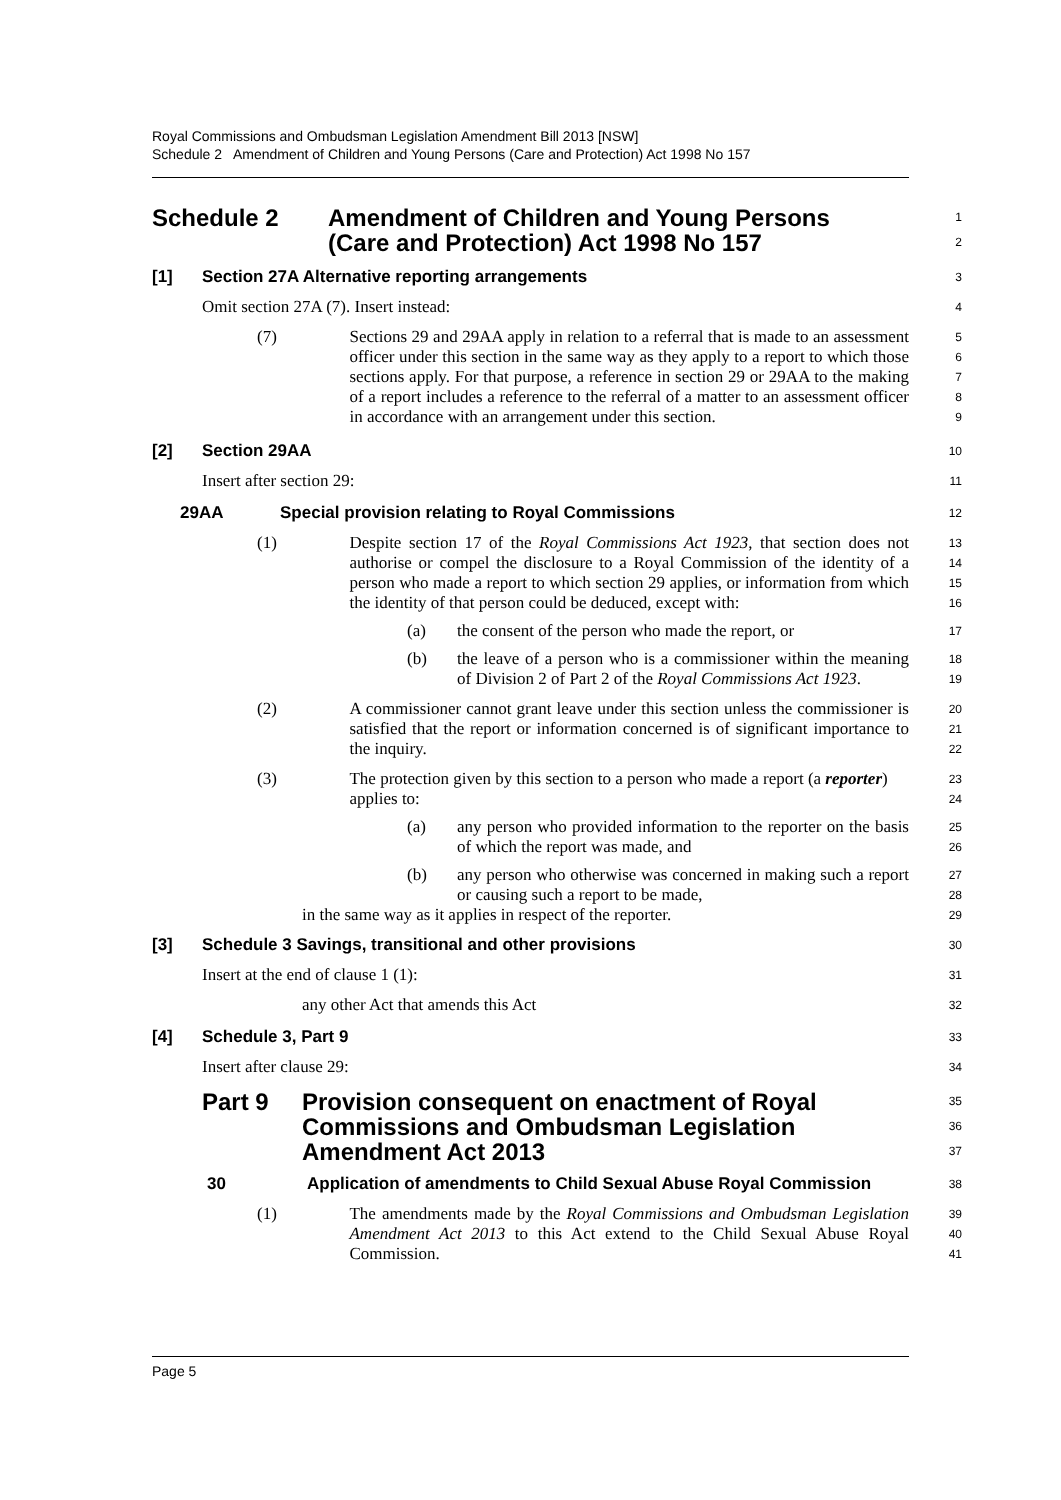Royal Commissions and Ombudsman Legislation Amendment Bill 2013 [NSW]
Schedule 2 Amendment of Children and Young Persons (Care and Protection) Act 1998 No 157
Schedule 2 Amendment of Children and Young Persons
(Care and Protection) Act 1998 No 157
1
2
[1] Section 27A Alternative reporting arrangements
3
Omit section 27A (7). Insert instead:
4
(7) Sections 29 and 29AA apply in relation to a referral that is made to an assessment officer under this section in the same way as they apply to a report to which those sections apply. For that purpose, a reference in section 29 or 29AA to the making of a report includes a reference to the referral of a matter to an assessment officer in accordance with an arrangement under this section.
5
6
7
8
9
[2] Section 29AA
10
Insert after section 29:
11
29AA Special provision relating to Royal Commissions
12
(1) Despite section 17 of the Royal Commissions Act 1923, that section does not authorise or compel the disclosure to a Royal Commission of the identity of a person who made a report to which section 29 applies, or information from which the identity of that person could be deduced, except with:
13
14
15
16
(a) the consent of the person who made the report, or
17
(b) the leave of a person who is a commissioner within the meaning of Division 2 of Part 2 of the Royal Commissions Act 1923.
18
19
(2) A commissioner cannot grant leave under this section unless the commissioner is satisfied that the report or information concerned is of significant importance to the inquiry.
20
21
22
(3) The protection given by this section to a person who made a report (a reporter) applies to:
23
24
(a) any person who provided information to the reporter on the basis of which the report was made, and
25
26
(b) any person who otherwise was concerned in making such a report or causing such a report to be made,
27
28
in the same way as it applies in respect of the reporter.
29
[3] Schedule 3 Savings, transitional and other provisions
30
Insert at the end of clause 1 (1):
31
any other Act that amends this Act
32
[4] Schedule 3, Part 9
33
Insert after clause 29:
34
Part 9 Provision consequent on enactment of Royal Commissions and Ombudsman Legislation Amendment Act 2013
35
36
37
30 Application of amendments to Child Sexual Abuse Royal Commission
38
(1) The amendments made by the Royal Commissions and Ombudsman Legislation Amendment Act 2013 to this Act extend to the Child Sexual Abuse Royal Commission.
39
40
41
Page 5